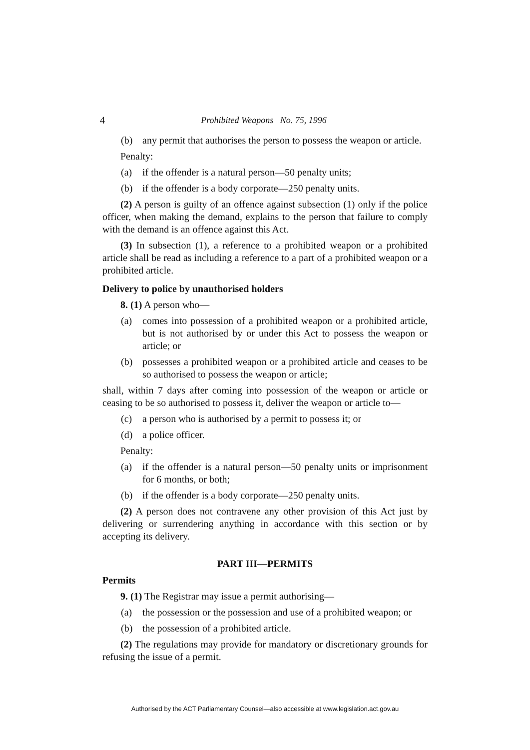4 Prohibited Weapons No. 75, 1996
(b) any permit that authorises the person to possess the weapon or article.
Penalty:
(a) if the offender is a natural person—50 penalty units;
(b) if the offender is a body corporate—250 penalty units.
(2) A person is guilty of an offence against subsection (1) only if the police officer, when making the demand, explains to the person that failure to comply with the demand is an offence against this Act.
(3) In subsection (1), a reference to a prohibited weapon or a prohibited article shall be read as including a reference to a part of a prohibited weapon or a prohibited article.
Delivery to police by unauthorised holders
8. (1) A person who—
(a) comes into possession of a prohibited weapon or a prohibited article, but is not authorised by or under this Act to possess the weapon or article; or
(b) possesses a prohibited weapon or a prohibited article and ceases to be so authorised to possess the weapon or article;
shall, within 7 days after coming into possession of the weapon or article or ceasing to be so authorised to possess it, deliver the weapon or article to—
(c) a person who is authorised by a permit to possess it; or
(d) a police officer.
Penalty:
(a) if the offender is a natural person—50 penalty units or imprisonment for 6 months, or both;
(b) if the offender is a body corporate—250 penalty units.
(2) A person does not contravene any other provision of this Act just by delivering or surrendering anything in accordance with this section or by accepting its delivery.
PART III—PERMITS
Permits
9. (1) The Registrar may issue a permit authorising—
(a) the possession or the possession and use of a prohibited weapon; or
(b) the possession of a prohibited article.
(2) The regulations may provide for mandatory or discretionary grounds for refusing the issue of a permit.
Authorised by the ACT Parliamentary Counsel—also accessible at www.legislation.act.gov.au